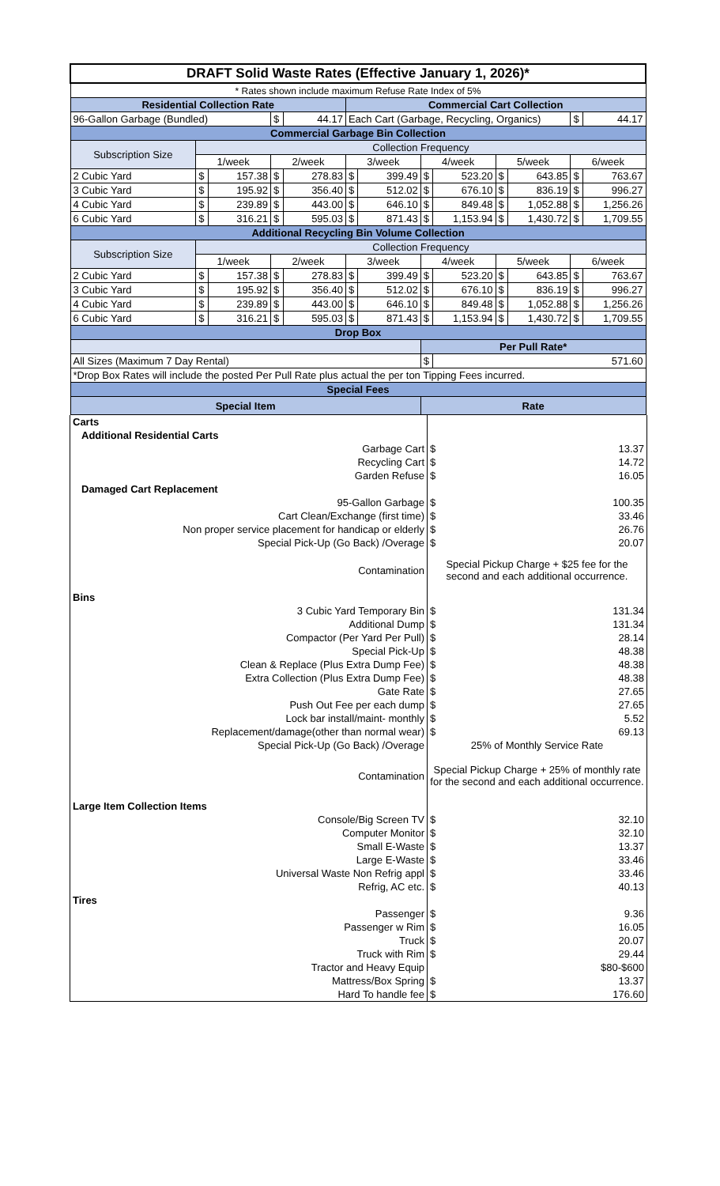| DRAFT Solid Waste Rates (Effective January 1, 2026)* | | | | | | | | | | | | |
| --- | --- | --- | --- | --- | --- | --- | --- | --- | --- | --- | --- | --- |
| * Rates shown include maximum Refuse Rate Index of 5% | | | | | | | | | | | | |
| Residential Collection Rate | | | | | Commercial Cart Collection | | | | | | | |
| 96-Gallon Garbage (Bundled) | | | $ | 44.17 | Each Cart (Garbage, Recycling, Organics) | | | | | | $ | 44.17 |
| Commercial Garbage Bin Collection | | | | | | | | | | | | |
| Subscription Size | Collection Frequency | | | | | | | | | | | |
| | 1/week | | 2/week | | 3/week | | 4/week | | 5/week | | 6/week | |
| 2 Cubic Yard | $ | 157.38 | $ | 278.83 | $ | 399.49 | $ | 523.20 | $ | 643.85 | $ | 763.67 |
| 3 Cubic Yard | $ | 195.92 | $ | 356.40 | $ | 512.02 | $ | 676.10 | $ | 836.19 | $ | 996.27 |
| 4 Cubic Yard | $ | 239.89 | $ | 443.00 | $ | 646.10 | $ | 849.48 | $ | 1,052.88 | $ | 1,256.26 |
| 6 Cubic Yard | $ | 316.21 | $ | 595.03 | $ | 871.43 | $ | 1,153.94 | $ | 1,430.72 | $ | 1,709.55 |
| Additional Recycling Bin Volume Collection | | | | | | | | | | | | |
| Subscription Size | Collection Frequency | | | | | | | | | | | |
| | 1/week | | 2/week | | 3/week | | 4/week | | 5/week | | 6/week | |
| 2 Cubic Yard | $ | 157.38 | $ | 278.83 | $ | 399.49 | $ | 523.20 | $ | 643.85 | $ | 763.67 |
| 3 Cubic Yard | $ | 195.92 | $ | 356.40 | $ | 512.02 | $ | 676.10 | $ | 836.19 | $ | 996.27 |
| 4 Cubic Yard | $ | 239.89 | $ | 443.00 | $ | 646.10 | $ | 849.48 | $ | 1,052.88 | $ | 1,256.26 |
| 6 Cubic Yard | $ | 316.21 | $ | 595.03 | $ | 871.43 | $ | 1,153.94 | $ | 1,430.72 | $ | 1,709.55 |
| Drop Box | | | | | | | | | | | | |
| | | | | | | | Per Pull Rate* | | | | | |
| All Sizes (Maximum 7 Day Rental) | | | | | | | $ | 571.60 | | | | |
| *Drop Box Rates will include the posted Per Pull Rate plus actual the per ton Tipping Fees incurred. | | | | | | | | | | | | |
| Special Fees | | | | | | | | | | | | |
| Special Item | | | | | | | Rate | | | | | |
| Carts | | |
| Additional Residential Carts | | |
| Garbage Cart | $ | 13.37 |
| Recycling Cart | $ | 14.72 |
| Garden Refuse | $ | 16.05 |
| Damaged Cart Replacement | | |
| 95-Gallon Garbage | $ | 100.35 |
| Cart Clean/Exchange (first time) | $ | 33.46 |
| Non proper service placement for handicap or elderly | $ | 26.76 |
| Special Pick-Up (Go Back) /Overage | $ | 20.07 |
| Contamination | Special Pickup Charge + $25 fee for the second and each additional occurrence. | |
| Bins | | |
| 3 Cubic Yard Temporary Bin | $ | 131.34 |
| Additional Dump | $ | 131.34 |
| Compactor (Per Yard Per Pull) | $ | 28.14 |
| Special Pick-Up | $ | 48.38 |
| Clean & Replace (Plus Extra Dump Fee) | $ | 48.38 |
| Extra Collection (Plus Extra Dump Fee) | $ | 48.38 |
| Gate Rate | $ | 27.65 |
| Push Out Fee per each dump | $ | 27.65 |
| Lock bar install/maint- monthly | $ | 5.52 |
| Replacement/damage(other than normal wear) | $ | 69.13 |
| Special Pick-Up (Go Back) /Overage | 25% of Monthly Service Rate | |
| Contamination | Special Pickup Charge + 25% of monthly rate for the second and each additional occurrence. | |
| Large Item Collection Items | | |
| Console/Big Screen TV | $ | 32.10 |
| Computer Monitor | $ | 32.10 |
| Small E-Waste | $ | 13.37 |
| Large E-Waste | $ | 33.46 |
| Universal Waste Non Refrig appl | $ | 33.46 |
| Refrig, AC etc. | $ | 40.13 |
| Tires | | |
| Passenger | $ | 9.36 |
| Passenger w Rim | $ | 16.05 |
| Truck | $ | 20.07 |
| Truck with Rim | $ | 29.44 |
| Tractor and Heavy Equip | | $80-$600 |
| Mattress/Box Spring | $ | 13.37 |
| Hard To handle fee | $ | 176.60 |